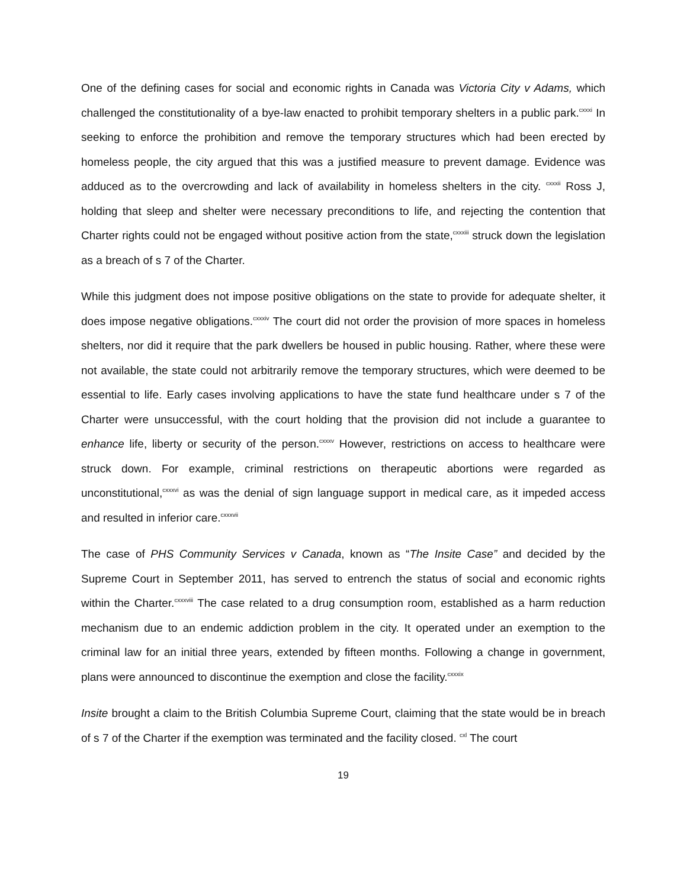One of the defining cases for social and economic rights in Canada was Victoria City v Adams, which challenged the constitutionality of a bye-law enacted to prohibit temporary shelters in a public park.<sup>cxxxi</sup> In seeking to enforce the prohibition and remove the temporary structures which had been erected by homeless people, the city argued that this was a justified measure to prevent damage. Evidence was adduced as to the overcrowding and lack of availability in homeless shelters in the city. <sup>cxxxii</sup> Ross J, holding that sleep and shelter were necessary preconditions to life, and rejecting the contention that Charter rights could not be engaged without positive action from the state,<sup>cxxxiii</sup> struck down the legislation as a breach of s 7 of the Charter.
While this judgment does not impose positive obligations on the state to provide for adequate shelter, it does impose negative obligations.<sup>cxxxiv</sup> The court did not order the provision of more spaces in homeless shelters, nor did it require that the park dwellers be housed in public housing. Rather, where these were not available, the state could not arbitrarily remove the temporary structures, which were deemed to be essential to life. Early cases involving applications to have the state fund healthcare under s 7 of the Charter were unsuccessful, with the court holding that the provision did not include a guarantee to enhance life, liberty or security of the person.<sup>cxxxv</sup> However, restrictions on access to healthcare were struck down. For example, criminal restrictions on therapeutic abortions were regarded as unconstitutional,<sup>cxxxvi</sup> as was the denial of sign language support in medical care, as it impeded access and resulted in inferior care.<sup>cxxxvii</sup>
The case of PHS Community Services v Canada, known as “The Insite Case” and decided by the Supreme Court in September 2011, has served to entrench the status of social and economic rights within the Charter.<sup>cxxxviii</sup> The case related to a drug consumption room, established as a harm reduction mechanism due to an endemic addiction problem in the city. It operated under an exemption to the criminal law for an initial three years, extended by fifteen months. Following a change in government, plans were announced to discontinue the exemption and close the facility.<sup>cxxxix</sup>
Insite brought a claim to the British Columbia Supreme Court, claiming that the state would be in breach of s 7 of the Charter if the exemption was terminated and the facility closed. <sup>cxl</sup> The court
19